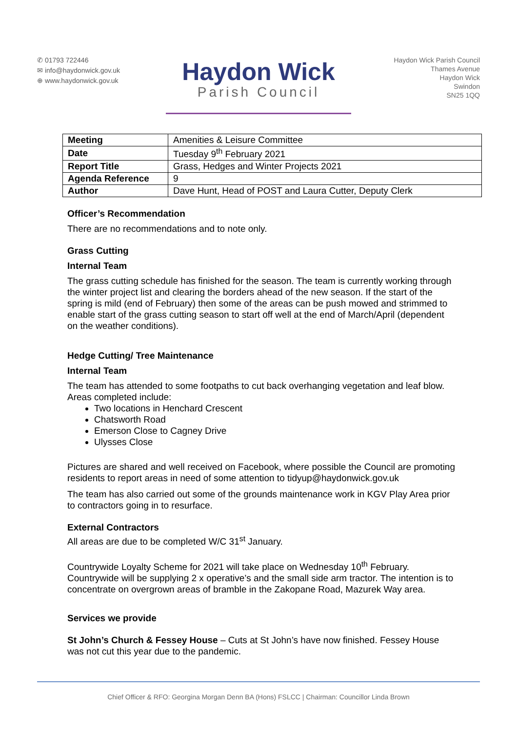✆ 01793 722446
✉ info@haydonwick.gov.uk
⊕ www.haydonwick.gov.uk
Haydon Wick
Parish Council
Haydon Wick Parish Council
Thames Avenue
Haydon Wick
Swindon
SN25 1QQ
| Meeting | Amenities & Leisure Committee |
| Date | Tuesday 9<sup>th</sup> February 2021 |
| Report Title | Grass, Hedges and Winter Projects 2021 |
| Agenda Reference | 9 |
| Author | Dave Hunt, Head of POST and Laura Cutter, Deputy Clerk |
Officer’s Recommendation
There are no recommendations and to note only.
Grass Cutting
Internal Team
The grass cutting schedule has finished for the season. The team is currently working through the winter project list and clearing the borders ahead of the new season. If the start of the spring is mild (end of February) then some of the areas can be push mowed and strimmed to enable start of the grass cutting season to start off well at the end of March/April (dependent on the weather conditions).
Hedge Cutting/ Tree Maintenance
Internal Team
The team has attended to some footpaths to cut back overhanging vegetation and leaf blow. Areas completed include:
Two locations in Henchard Crescent
Chatsworth Road
Emerson Close to Cagney Drive
Ulysses Close
Pictures are shared and well received on Facebook, where possible the Council are promoting residents to report areas in need of some attention to tidyup@haydonwick.gov.uk
The team has also carried out some of the grounds maintenance work in KGV Play Area prior to contractors going in to resurface.
External Contractors
All areas are due to be completed W/C 31<sup>st</sup> January.
Countrywide Loyalty Scheme for 2021 will take place on Wednesday 10<sup>th</sup> February. Countrywide will be supplying 2 x operative’s and the small side arm tractor. The intention is to concentrate on overgrown areas of bramble in the Zakopane Road, Mazurek Way area.
Services we provide
St John’s Church & Fessey House – Cuts at St John’s have now finished. Fessey House was not cut this year due to the pandemic.
Chief Officer & RFO: Georgina Morgan Denn BA (Hons) FSLCC | Chairman: Councillor Linda Brown